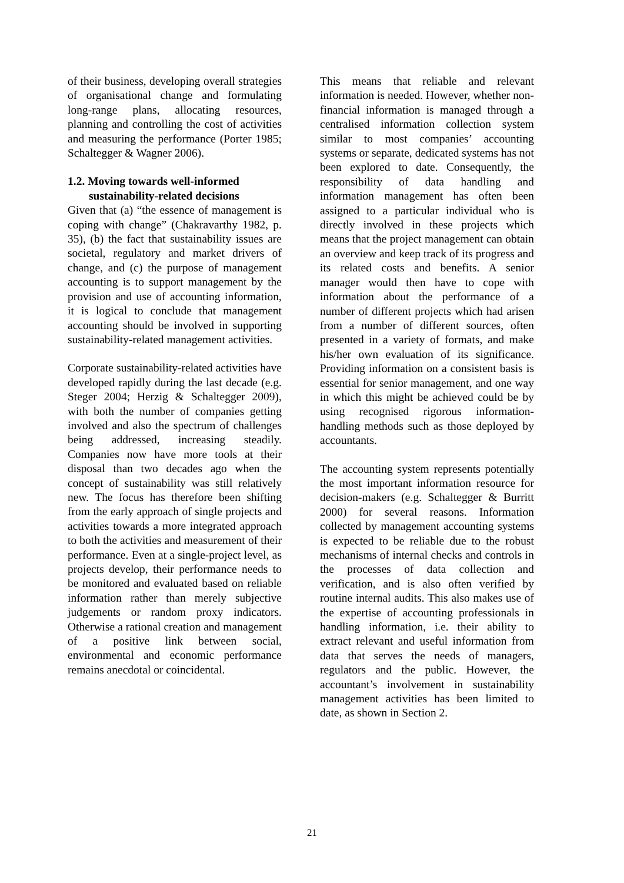of their business, developing overall strategies of organisational change and formulating long-range plans, allocating resources, planning and controlling the cost of activities and measuring the performance (Porter 1985; Schaltegger & Wagner 2006).
1.2. Moving towards well-informed
sustainability-related decisions
Given that (a) “the essence of management is coping with change” (Chakravarthy 1982, p. 35), (b) the fact that sustainability issues are societal, regulatory and market drivers of change, and (c) the purpose of management accounting is to support management by the provision and use of accounting information, it is logical to conclude that management accounting should be involved in supporting sustainability-related management activities.
Corporate sustainability-related activities have developed rapidly during the last decade (e.g. Steger 2004; Herzig & Schaltegger 2009), with both the number of companies getting involved and also the spectrum of challenges being addressed, increasing steadily. Companies now have more tools at their disposal than two decades ago when the concept of sustainability was still relatively new. The focus has therefore been shifting from the early approach of single projects and activities towards a more integrated approach to both the activities and measurement of their performance. Even at a single-project level, as projects develop, their performance needs to be monitored and evaluated based on reliable information rather than merely subjective judgements or random proxy indicators. Otherwise a rational creation and management of a positive link between social, environmental and economic performance remains anecdotal or coincidental.
This means that reliable and relevant information is needed. However, whether non-financial information is managed through a centralised information collection system similar to most companies’ accounting systems or separate, dedicated systems has not been explored to date. Consequently, the responsibility of data handling and information management has often been assigned to a particular individual who is directly involved in these projects which means that the project management can obtain an overview and keep track of its progress and its related costs and benefits. A senior manager would then have to cope with information about the performance of a number of different projects which had arisen from a number of different sources, often presented in a variety of formats, and make his/her own evaluation of its significance. Providing information on a consistent basis is essential for senior management, and one way in which this might be achieved could be by using recognised rigorous information-handling methods such as those deployed by accountants.
The accounting system represents potentially the most important information resource for decision-makers (e.g. Schaltegger & Burritt 2000) for several reasons. Information collected by management accounting systems is expected to be reliable due to the robust mechanisms of internal checks and controls in the processes of data collection and verification, and is also often verified by routine internal audits. This also makes use of the expertise of accounting professionals in handling information, i.e. their ability to extract relevant and useful information from data that serves the needs of managers, regulators and the public. However, the accountant’s involvement in sustainability management activities has been limited to date, as shown in Section 2.
21